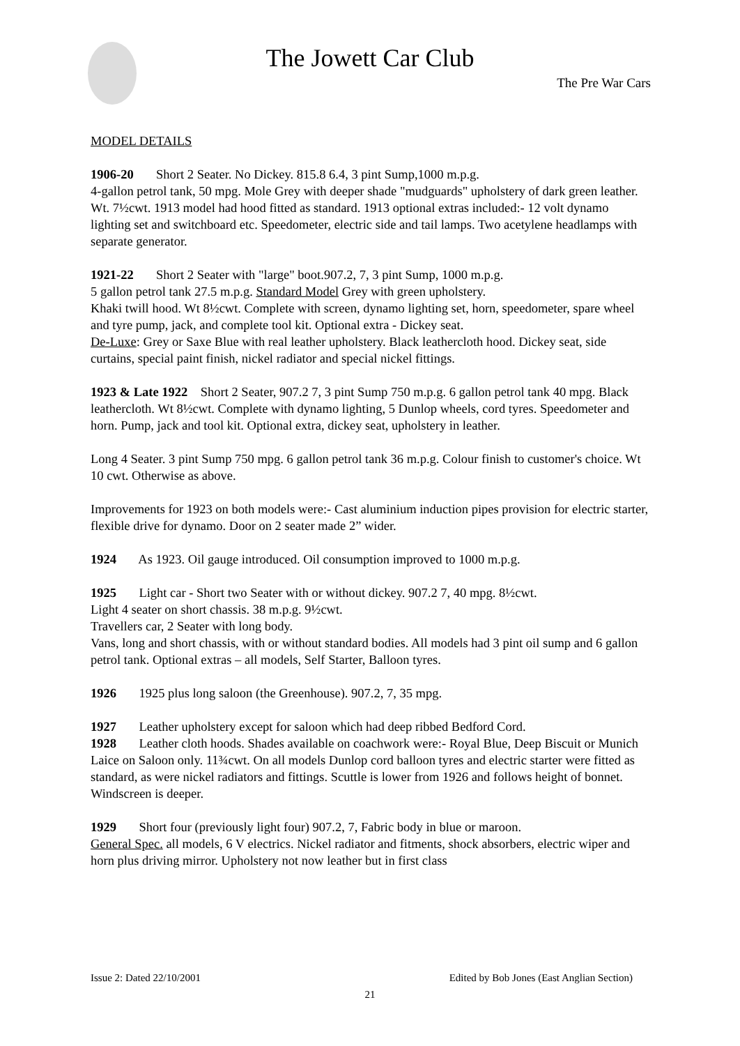The Jowett Car Club
The Pre War Cars
MODEL DETAILS
1906-20 Short 2 Seater. No Dickey. 815.8 6.4, 3 pint Sump,1000 m.p.g.
4-gallon petrol tank, 50 mpg. Mole Grey with deeper shade "mudguards" upholstery of dark green leather. Wt. 7½cwt. 1913 model had hood fitted as standard. 1913 optional extras included:- 12 volt dynamo lighting set and switchboard etc. Speedometer, electric side and tail lamps. Two acetylene headlamps with separate generator.
1921-22 Short 2 Seater with "large" boot.907.2, 7, 3 pint Sump, 1000 m.p.g.
5 gallon petrol tank 27.5 m.p.g. Standard Model Grey with green upholstery.
Khaki twill hood. Wt 8½cwt. Complete with screen, dynamo lighting set, horn, speedometer, spare wheel and tyre pump, jack, and complete tool kit. Optional extra - Dickey seat.
De-Luxe: Grey or Saxe Blue with real leather upholstery. Black leathercloth hood. Dickey seat, side curtains, special paint finish, nickel radiator and special nickel fittings.
1923 & Late 1922 Short 2 Seater, 907.2 7, 3 pint Sump 750 m.p.g. 6 gallon petrol tank 40 mpg. Black leathercloth. Wt 8½cwt. Complete with dynamo lighting, 5 Dunlop wheels, cord tyres. Speedometer and horn. Pump, jack and tool kit. Optional extra, dickey seat, upholstery in leather.
Long 4 Seater. 3 pint Sump 750 mpg. 6 gallon petrol tank 36 m.p.g. Colour finish to customer's choice. Wt 10 cwt. Otherwise as above.
Improvements for 1923 on both models were:- Cast aluminium induction pipes provision for electric starter, flexible drive for dynamo. Door on 2 seater made 2” wider.
1924 As 1923. Oil gauge introduced. Oil consumption improved to 1000 m.p.g.
1925 Light car - Short two Seater with or without dickey. 907.2 7, 40 mpg. 8½cwt.
Light 4 seater on short chassis. 38 m.p.g. 9½cwt.
Travellers car, 2 Seater with long body.
Vans, long and short chassis, with or without standard bodies. All models had 3 pint oil sump and 6 gallon petrol tank. Optional extras – all models, Self Starter, Balloon tyres.
1926 1925 plus long saloon (the Greenhouse). 907.2, 7, 35 mpg.
1927 Leather upholstery except for saloon which had deep ribbed Bedford Cord.
1928 Leather cloth hoods. Shades available on coachwork were:- Royal Blue, Deep Biscuit or Munich Laice on Saloon only. 11¾cwt. On all models Dunlop cord balloon tyres and electric starter were fitted as standard, as were nickel radiators and fittings. Scuttle is lower from 1926 and follows height of bonnet. Windscreen is deeper.
1929 Short four (previously light four) 907.2, 7, Fabric body in blue or maroon.
General Spec. all models, 6 V electrics. Nickel radiator and fitments, shock absorbers, electric wiper and horn plus driving mirror. Upholstery not now leather but in first class
Issue 2: Dated 22/10/2001 Edited by Bob Jones (East Anglian Section)
21